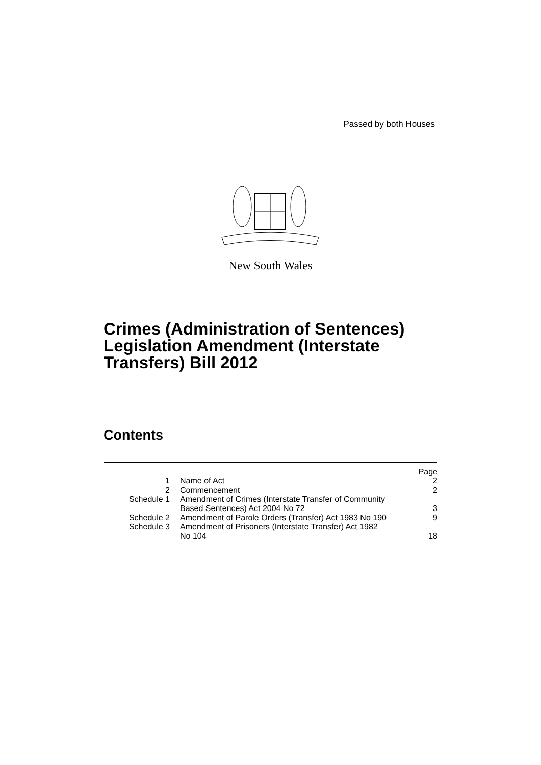Passed by both Houses
New South Wales
Crimes (Administration of Sentences)
Legislation Amendment (Interstate
Transfers) Bill 2012
Contents
| | | Page |
| --- | --- | --- |
| 1 | Name of Act | 2 |
| 2 | Commencement | 2 |
| Schedule 1 | Amendment of Crimes (Interstate Transfer of Community Based Sentences) Act 2004 No 72 | 3 |
| Schedule 2 | Amendment of Parole Orders (Transfer) Act 1983 No 190 | 9 |
| Schedule 3 | Amendment of Prisoners (Interstate Transfer) Act 1982 No 104 | 18 |